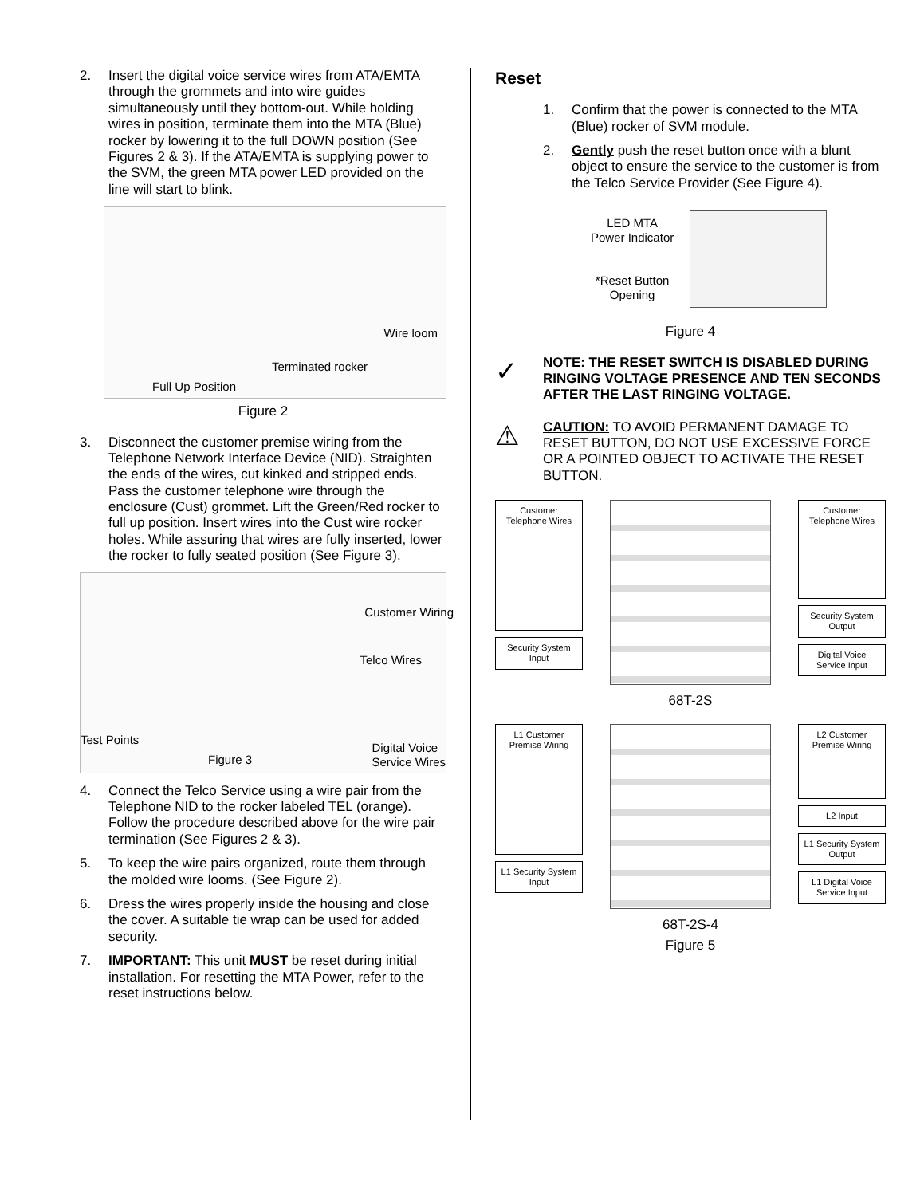2. Insert the digital voice service wires from ATA/EMTA through the grommets and into wire guides simultaneously until they bottom-out. While holding wires in position, terminate them into the MTA (Blue) rocker by lowering it to the full DOWN position (See Figures 2 & 3). If the ATA/EMTA is supplying power to the SVM, the green MTA power LED provided on the line will start to blink.
Wire loom
Terminated rocker
Full Up Position
Figure 2
3. Disconnect the customer premise wiring from the Telephone Network Interface Device (NID). Straighten the ends of the wires, cut kinked and stripped ends. Pass the customer telephone wire through the enclosure (Cust) grommet. Lift the Green/Red rocker to full up position. Insert wires into the Cust wire rocker holes. While assuring that wires are fully inserted, lower the rocker to fully seated position (See Figure 3).
Customer Wiring
Telco Wires
Test Points
Figure 3
Digital Voice
Service Wires
4. Connect the Telco Service using a wire pair from the Telephone NID to the rocker labeled TEL (orange). Follow the procedure described above for the wire pair termination (See Figures 2 & 3).
5. To keep the wire pairs organized, route them through the molded wire looms. (See Figure 2).
6. Dress the wires properly inside the housing and close the cover. A suitable tie wrap can be used for added security.
7. IMPORTANT: This unit MUST be reset during initial installation. For resetting the MTA Power, refer to the reset instructions below.
Reset
1. Confirm that the power is connected to the MTA (Blue) rocker of SVM module.
2. Gently push the reset button once with a blunt object to ensure the service to the customer is from the Telco Service Provider (See Figure 4).
LED MTA
Power Indicator
*Reset Button
Opening
Figure 4
✓ NOTE: THE RESET SWITCH IS DISABLED DURING RINGING VOLTAGE PRESENCE AND TEN SECONDS AFTER THE LAST RINGING VOLTAGE.
⚠ CAUTION: TO AVOID PERMANENT DAMAGE TO RESET BUTTON, DO NOT USE EXCESSIVE FORCE OR A POINTED OBJECT TO ACTIVATE THE RESET BUTTON.
Customer Telephone Wires
Security System Input
Customer Telephone Wires
Security System Output
Digital Voice Service Input
68T-2S
L1 Customer Premise Wiring
L1 Security System Input
L2 Customer Premise Wiring
L2 Input
L1 Security System Output
L1 Digital Voice Service Input
68T-2S-4
Figure 5